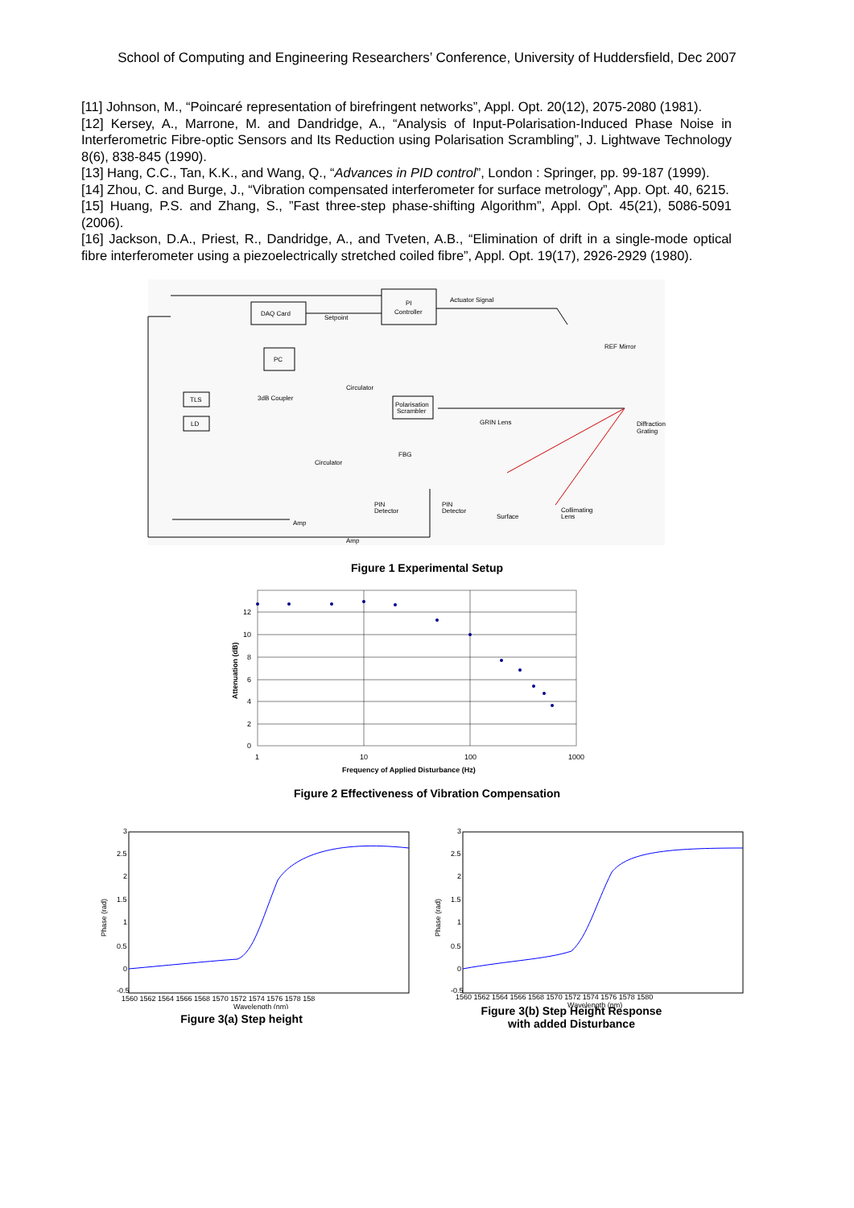School of Computing and Engineering Researchers’ Conference, University of Huddersfield, Dec 2007
[11] Johnson, M., “Poincaré representation of birefringent networks”, Appl. Opt. 20(12), 2075-2080 (1981).
[12] Kersey, A., Marrone, M. and Dandridge, A., “Analysis of Input-Polarisation-Induced Phase Noise in Interferometric Fibre-optic Sensors and Its Reduction using Polarisation Scrambling”, J. Lightwave Technology 8(6), 838-845 (1990).
[13] Hang, C.C., Tan, K.K., and Wang, Q., “Advances in PID control”, London : Springer, pp. 99-187 (1999).
[14] Zhou, C. and Burge, J., “Vibration compensated interferometer for surface metrology”, App. Opt. 40, 6215.
[15] Huang, P.S. and Zhang, S., ”Fast three-step phase-shifting Algorithm”, Appl. Opt. 45(21), 5086-5091 (2006).
[16] Jackson, D.A., Priest, R., Dandridge, A., and Tveten, A.B., “Elimination of drift in a single-mode optical fibre interferometer using a piezoelectrically stretched coiled fibre”, Appl. Opt. 19(17), 2926-2929 (1980).
DAQ Card
PI
Controller
Actuator Signal
Setpoint
PC
TLS
LD
3dB Coupler
Circulator
Polarisation
Scrambler
GRIN Lens
REF Mirror
Diffraction
Grating
FBG
Circulator
PIN
Detector
PIN
Detector
Surface
Collimating
Lens
Amp
Amp
Figure 1 Experimental Setup
12
10
8
6
4
2
0
1
10
100
1000
Frequency of Applied Disturbance (Hz)
Attenuation (dB)
Figure 2 Effectiveness of Vibration Compensation
-0.5
0
0.5
1
1.5
2
2.5
3
1560 1562 1564 1566 1568 1570 1572 1574 1576 1578 158
Wavelength (nm)
Phase (rad)
Figure 3(a) Step height
-0.5
0
0.5
1
1.5
2
2.5
3
1560 1562 1564 1566 1568 1570 1572 1574 1576 1578 1580
Wavelength (nm)
Phase (rad)
Figure 3(b) Step Height Response
with added Disturbance